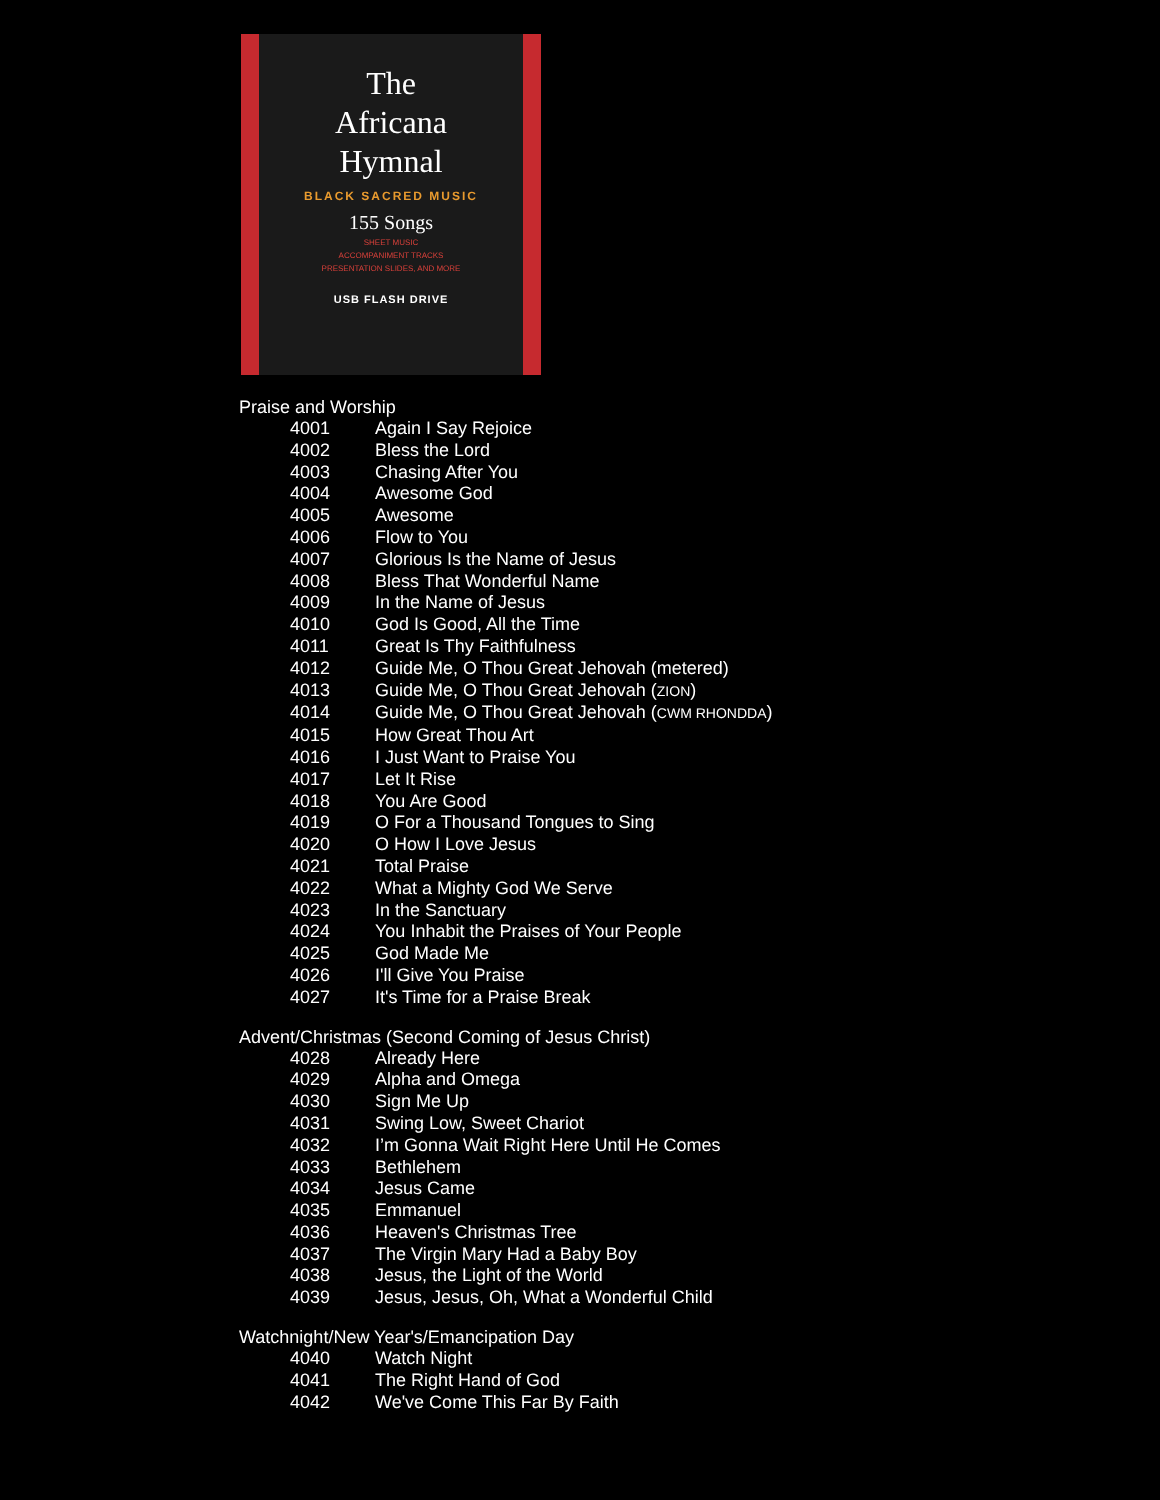The
Africana
Hymnal
BLACK SACRED MUSIC
155 Songs
SHEET MUSIC
ACCOMPANIMENT TRACKS
PRESENTATION SLIDES, AND MORE
USB FLASH DRIVE
Praise and Worship
4001 Again I Say Rejoice
4002 Bless the Lord
4003 Chasing After You
4004 Awesome God
4005 Awesome
4006 Flow to You
4007 Glorious Is the Name of Jesus
4008 Bless That Wonderful Name
4009 In the Name of Jesus
4010 God Is Good, All the Time
4011 Great Is Thy Faithfulness
4012 Guide Me, O Thou Great Jehovah (metered)
4013 Guide Me, O Thou Great Jehovah (ZION)
4014 Guide Me, O Thou Great Jehovah (CWM RHONDDA)
4015 How Great Thou Art
4016 I Just Want to Praise You
4017 Let It Rise
4018 You Are Good
4019 O For a Thousand Tongues to Sing
4020 O How I Love Jesus
4021 Total Praise
4022 What a Mighty God We Serve
4023 In the Sanctuary
4024 You Inhabit the Praises of Your People
4025 God Made Me
4026 I'll Give You Praise
4027 It's Time for a Praise Break
Advent/Christmas (Second Coming of Jesus Christ)
4028 Already Here
4029 Alpha and Omega
4030 Sign Me Up
4031 Swing Low, Sweet Chariot
4032 I’m Gonna Wait Right Here Until He Comes
4033 Bethlehem
4034 Jesus Came
4035 Emmanuel
4036 Heaven's Christmas Tree
4037 The Virgin Mary Had a Baby Boy
4038 Jesus, the Light of the World
4039 Jesus, Jesus, Oh, What a Wonderful Child
Watchnight/New Year's/Emancipation Day
4040 Watch Night
4041 The Right Hand of God
4042 We've Come This Far By Faith